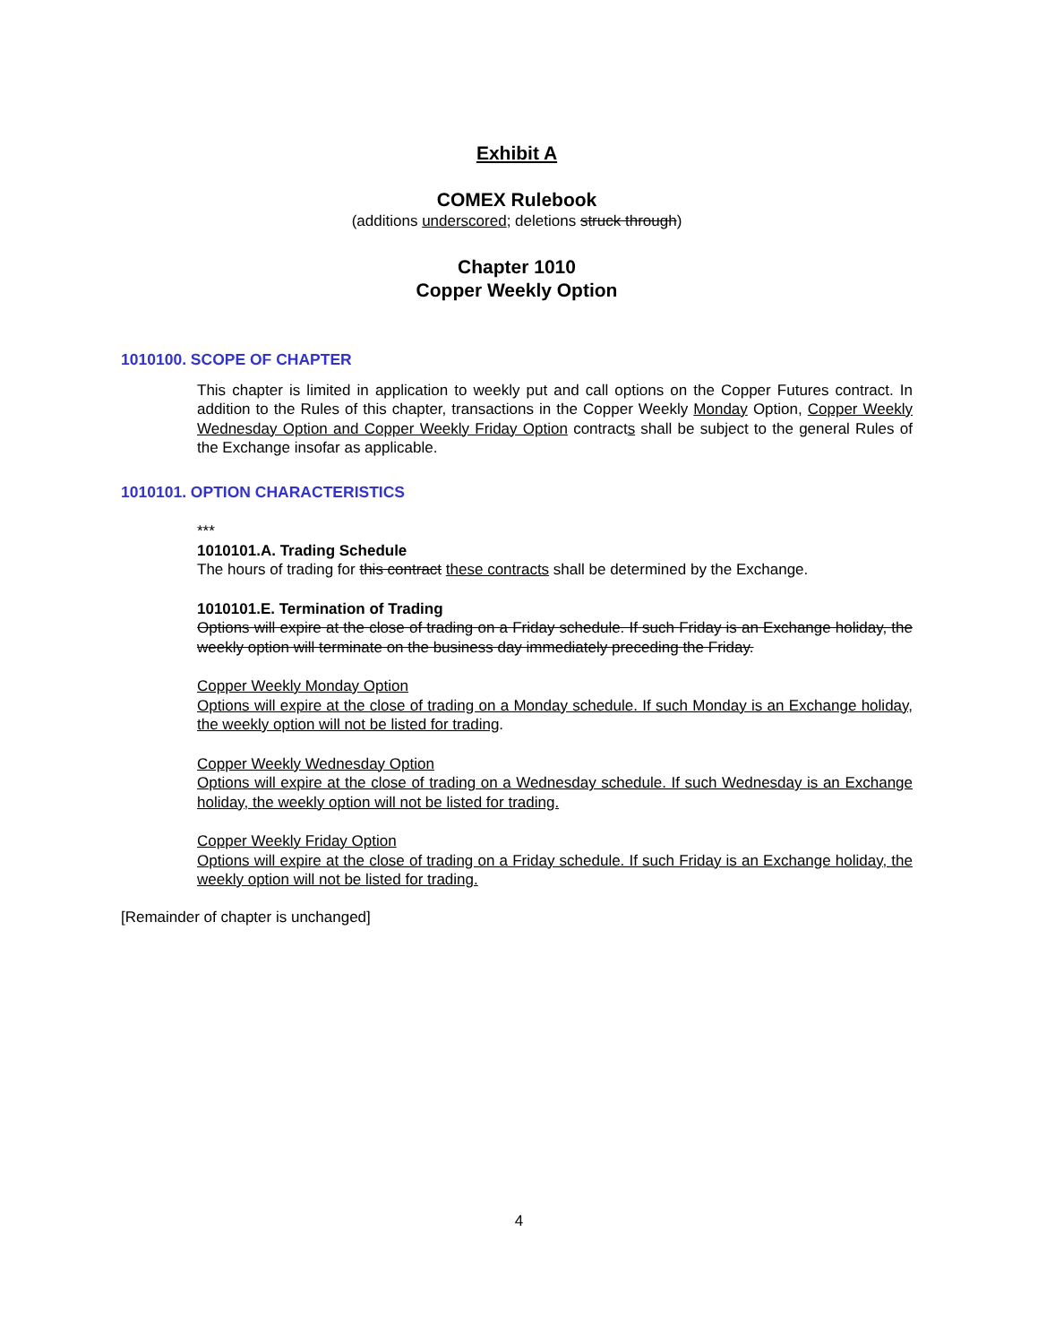Exhibit A
COMEX Rulebook
(additions underscored; deletions struck through)
Chapter 1010
Copper Weekly Option
1010100. SCOPE OF CHAPTER
This chapter is limited in application to weekly put and call options on the Copper Futures contract. In addition to the Rules of this chapter, transactions in the Copper Weekly Monday Option, Copper Weekly Wednesday Option and Copper Weekly Friday Option contracts shall be subject to the general Rules of the Exchange insofar as applicable.
1010101. OPTION CHARACTERISTICS
***
1010101.A. Trading Schedule
The hours of trading for this contract these contracts shall be determined by the Exchange.
1010101.E. Termination of Trading
Options will expire at the close of trading on a Friday schedule. If such Friday is an Exchange holiday, the weekly option will terminate on the business day immediately preceding the Friday.
Copper Weekly Monday Option
Options will expire at the close of trading on a Monday schedule. If such Monday is an Exchange holiday, the weekly option will not be listed for trading.
Copper Weekly Wednesday Option
Options will expire at the close of trading on a Wednesday schedule. If such Wednesday is an Exchange holiday, the weekly option will not be listed for trading.
Copper Weekly Friday Option
Options will expire at the close of trading on a Friday schedule. If such Friday is an Exchange holiday, the weekly option will not be listed for trading.
[Remainder of chapter is unchanged]
4